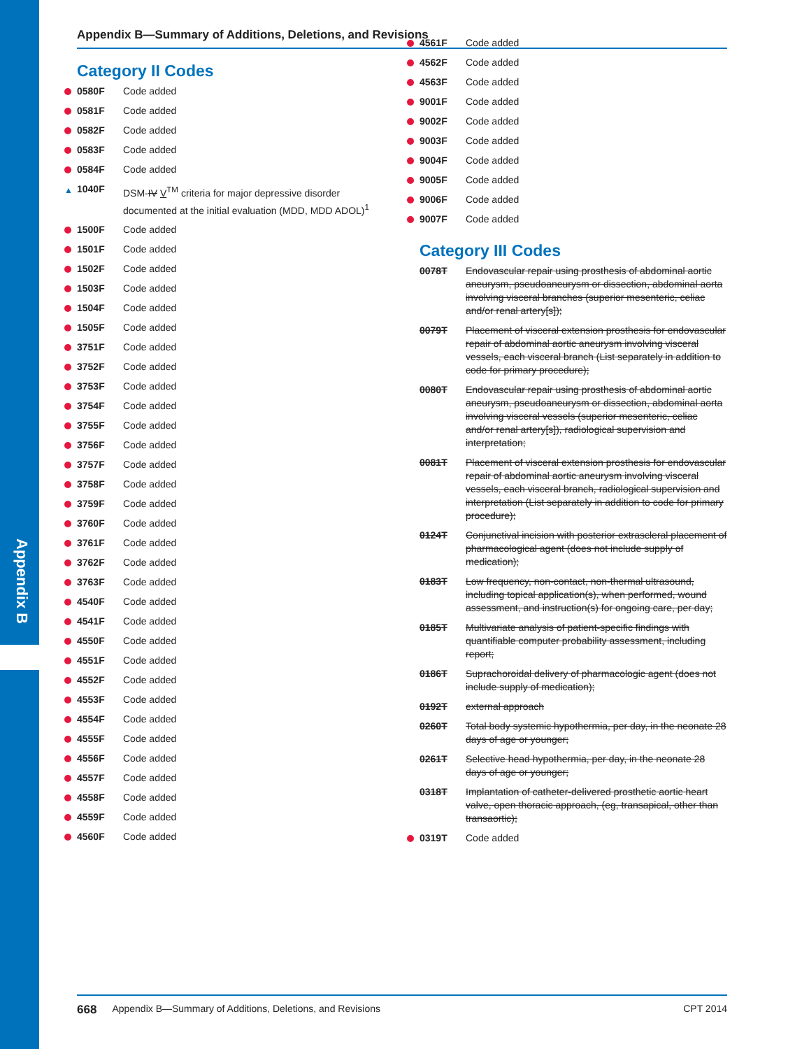Appendix B
Appendix B—Summary of Additions, Deletions, and Revisions
Category II Codes
0580F Code added
0581F Code added
0582F Code added
0583F Code added
0584F Code added
▲ 1040F DSM-IV V<sup>TM</sup> criteria for major depressive disorder documented at the initial evaluation (MDD, MDD ADOL)<sup>1</sup>
1500F Code added
1501F Code added
1502F Code added
1503F Code added
1504F Code added
1505F Code added
3751F Code added
3752F Code added
3753F Code added
3754F Code added
3755F Code added
3756F Code added
3757F Code added
3758F Code added
3759F Code added
3760F Code added
3761F Code added
3762F Code added
3763F Code added
4540F Code added
4541F Code added
4550F Code added
4551F Code added
4552F Code added
4553F Code added
4554F Code added
4555F Code added
4556F Code added
4557F Code added
4558F Code added
4559F Code added
4560F Code added
4561F Code added
4562F Code added
4563F Code added
9001F Code added
9002F Code added
9003F Code added
9004F Code added
9005F Code added
9006F Code added
9007F Code added
Category III Codes
0078T Endovascular repair using prosthesis of abdominal aortic aneurysm, pseudoaneurysm or dissection, abdominal aorta involving visceral branches (superior mesenteric, celiac and/or renal artery[s]);
0079T Placement of visceral extension prosthesis for endovascular repair of abdominal aortic aneurysm involving visceral vessels, each visceral branch (List separately in addition to code for primary procedure);
0080T Endovascular repair using prosthesis of abdominal aortic aneurysm, pseudoaneurysm or dissection, abdominal aorta involving visceral vessels (superior mesenteric, celiac and/or renal artery[s]), radiological supervision and interpretation;
0081T Placement of visceral extension prosthesis for endovascular repair of abdominal aortic aneurysm involving visceral vessels, each visceral branch, radiological supervision and interpretation (List separately in addition to code for primary procedure);
0124T Conjunctival incision with posterior extrascleral placement of pharmacological agent (does not include supply of medication);
0183T Low frequency, non-contact, non-thermal ultrasound, including topical application(s), when performed, wound assessment, and instruction(s) for ongoing care, per day;
0185T Multivariate analysis of patient-specific findings with quantifiable computer probability assessment, including report;
0186T Suprachoroidal delivery of pharmacologic agent (does not include supply of medication);
0192T external approach
0260T Total body systemic hypothermia, per day, in the neonate 28 days of age or younger;
0261T Selective head hypothermia, per day, in the neonate 28 days of age or younger;
0318T Implantation of catheter-delivered prosthetic aortic heart valve, open thoracic approach, (eg, transapical, other than transaortic);
0319T Code added
668 Appendix B—Summary of Additions, Deletions, and Revisions CPT 2014